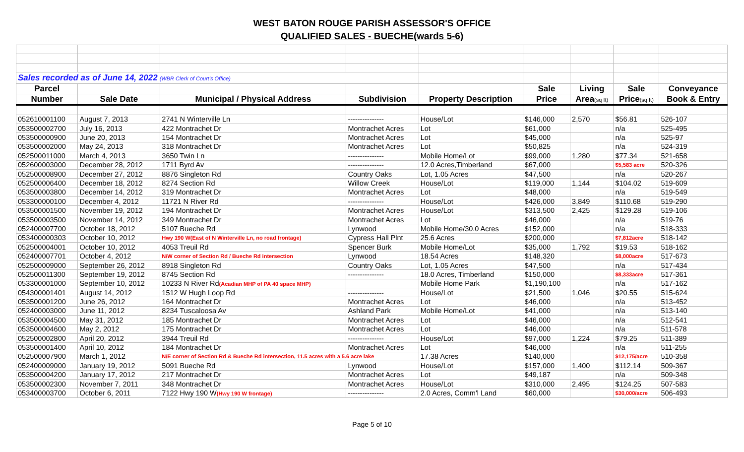WEST BATON ROUGE PARISH ASSESSOR'S OFFICE
QUALIFIED SALES - BUECHE(wards 5-6)
| Sales recorded as of June 14, 2022 (WBR Clerk of Court's Office) | | | | | | | | |
| Parcel | | | | | Sale | Living | Sale | Conveyance |
| Number | Sale Date | Municipal / Physical Address | Subdivision | Property Description | Price | Area (sq ft) | Price (sq ft) | Book & Entry |
| 052610001100 | August 7, 2013 | 2741 N Winterville Ln | --------------- | House/Lot | $146,000 | 2,570 | $56.81 | 526-107 |
| 053500002700 | July 16, 2013 | 422 Montrachet Dr | Montrachet Acres | Lot | $61,000 | | n/a | 525-495 |
| 053500000900 | June 20, 2013 | 154 Montrachet Dr | Montrachet Acres | Lot | $45,000 | | n/a | 525-97 |
| 053500002000 | May 24, 2013 | 318 Montrachet Dr | Montrachet Acres | Lot | $50,825 | | n/a | 524-319 |
| 052500011000 | March 4, 2013 | 3650 Twin Ln | --------------- | Mobile Home/Lot | $99,000 | 1,280 | $77.34 | 521-658 |
| 052600003000 | December 28, 2012 | 1711 Byrd Av | --------------- | 12.0 Acres,Timberland | $67,000 | | $5,583 acre | 520-326 |
| 052500008900 | December 27, 2012 | 8876 Singleton Rd | Country Oaks | Lot, 1.05 Acres | $47,500 | | n/a | 520-267 |
| 052500006400 | December 18, 2012 | 8274 Section Rd | Willow Creek | House/Lot | $119,000 | 1,144 | $104.02 | 519-609 |
| 053500003800 | December 14, 2012 | 319 Montrachet Dr | Montrachet Acres | Lot | $48,000 | | n/a | 519-549 |
| 053300000100 | December 4, 2012 | 11721 N River Rd | --------------- | House/Lot | $426,000 | 3,849 | $110.68 | 519-290 |
| 053500001500 | November 19, 2012 | 194 Montrachet Dr | Montrachet Acres | House/Lot | $313,500 | 2,425 | $129.28 | 519-106 |
| 053500003500 | November 14, 2012 | 349 Montrachet Dr | Montrachet Acres | Lot | $46,000 | | n/a | 519-76 |
| 052400007700 | October 18, 2012 | 5107 Bueche Rd | Lynwood | Mobile Home/30.0 Acres | $152,000 | | n/a | 518-333 |
| 053400000303 | October 10, 2012 | Hwy 190 W(East of N Winterville Ln, no road frontage) | Cypress Hall Plnt | 25.6 Acres | $200,000 | | $7,812acre | 518-142 |
| 052500004001 | October 10, 2012 | 4053 Treuil Rd | Spencer Burk | Mobile Home/Lot | $35,000 | 1,792 | $19.53 | 518-162 |
| 052400007701 | October 4, 2012 | N/W corner of Section Rd / Bueche Rd intersection | Lynwood | 18.54 Acres | $148,320 | | $8,000acre | 517-673 |
| 052500009000 | September 26, 2012 | 8918 Singleton Rd | Country Oaks | Lot, 1.05 Acres | $47,500 | | n/a | 517-434 |
| 052500011300 | September 19, 2012 | 8745 Section Rd | --------------- | 18.0 Acres, Timberland | $150,000 | | $8,333acre | 517-361 |
| 053300001000 | September 10, 2012 | 10233 N River Rd (Acadian MHP of PA 40 space MHP) | | Mobile Home Park | $1,190,100 | | n/a | 517-162 |
| 054300001401 | August 14, 2012 | 1512 W Hugh Loop Rd | --------------- | House/Lot | $21,500 | 1,046 | $20.55 | 515-624 |
| 053500001200 | June 26, 2012 | 164 Montrachet Dr | Montrachet Acres | Lot | $46,000 | | n/a | 513-452 |
| 052400003000 | June 11, 2012 | 8234 Tuscaloosa Av | Ashland Park | Mobile Home/Lot | $41,000 | | n/a | 513-140 |
| 053500004500 | May 31, 2012 | 185 Montrachet Dr | Montrachet Acres | Lot | $46,000 | | n/a | 512-541 |
| 053500004600 | May 2, 2012 | 175 Montrachet Dr | Montrachet Acres | Lot | $46,000 | | n/a | 511-578 |
| 052500002800 | April 20, 2012 | 3944 Treuil Rd | --------------- | House/Lot | $97,000 | 1,224 | $79.25 | 511-389 |
| 053500001400 | April 10, 2012 | 184 Montrachet Dr | Montrachet Acres | Lot | $46,000 | | n/a | 511-255 |
| 052500007900 | March 1, 2012 | N/E corner of Section Rd & Bueche Rd intersection, 11.5 acres with a 5.6 acre lake | | 17.38 Acres | $140,000 | | $12,175/acre | 510-358 |
| 052400009000 | January 19, 2012 | 5091 Bueche Rd | Lynwood | House/Lot | $157,000 | 1,400 | $112.14 | 509-367 |
| 053500004200 | January 17, 2012 | 217 Montrachet Dr | Montrachet Acres | Lot | $49,187 | | n/a | 509-348 |
| 053500002300 | November 7, 2011 | 348 Montrachet Dr | Montrachet Acres | House/Lot | $310,000 | 2,495 | $124.25 | 507-583 |
| 053400003700 | October 6, 2011 | 7122 Hwy 190 W (Hwy 190 W frontage) | --------------- | 2.0 Acres, Comm'l Land | $60,000 | | $30,000/acre | 506-493 |
Page 5 of 10